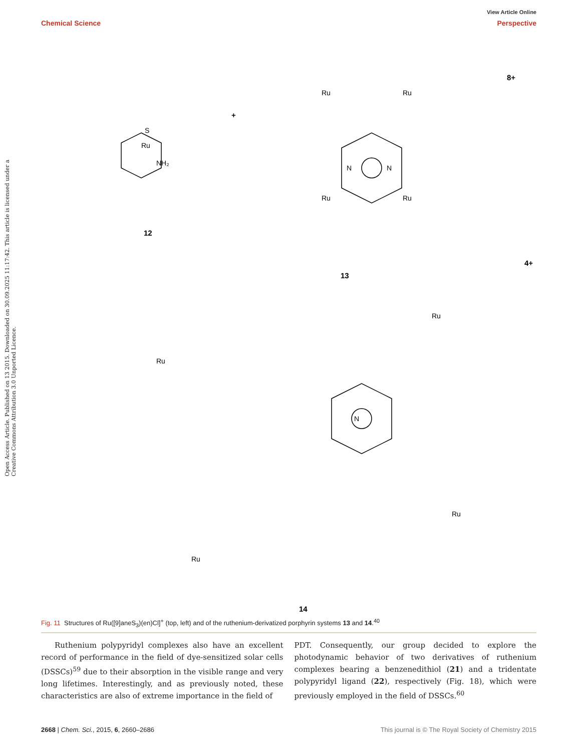View Article Online
Chemical Science Perspective
Open Access Article. Published on 13 2015. Downloaded on 30.09.2025 11:17:42. This article is licensed under a Creative Commons Attribution 3.0 Unported Licence.
S
Ru
NH₂
Ru
Ru
Ru
Ru
N
N
Ru
Ru
Ru
Ru
N
12
13
14
+
8+
4+
Fig. 11 Structures of Ru([9]aneS<sub>3</sub>)(en)Cl]<sup>+</sup> (top, left) and of the ruthenium-derivatized porphyrin systems 13 and 14.<sup>40</sup>
Ruthenium polypyridyl complexes also have an excellent record of performance in the field of dye-sensitized solar cells (DSSCs)<sup>59</sup> due to their absorption in the visible range and very long lifetimes. Interestingly, and as previously noted, these characteristics are also of extreme importance in the field of
PDT. Consequently, our group decided to explore the photodynamic behavior of two derivatives of ruthenium complexes bearing a benzenedithiol (21) and a tridentate polypyridyl ligand (22), respectively (Fig. 18), which were previously employed in the field of DSSCs.<sup>60</sup>
2668 | Chem. Sci., 2015, 6, 2660–2686 This journal is © The Royal Society of Chemistry 2015